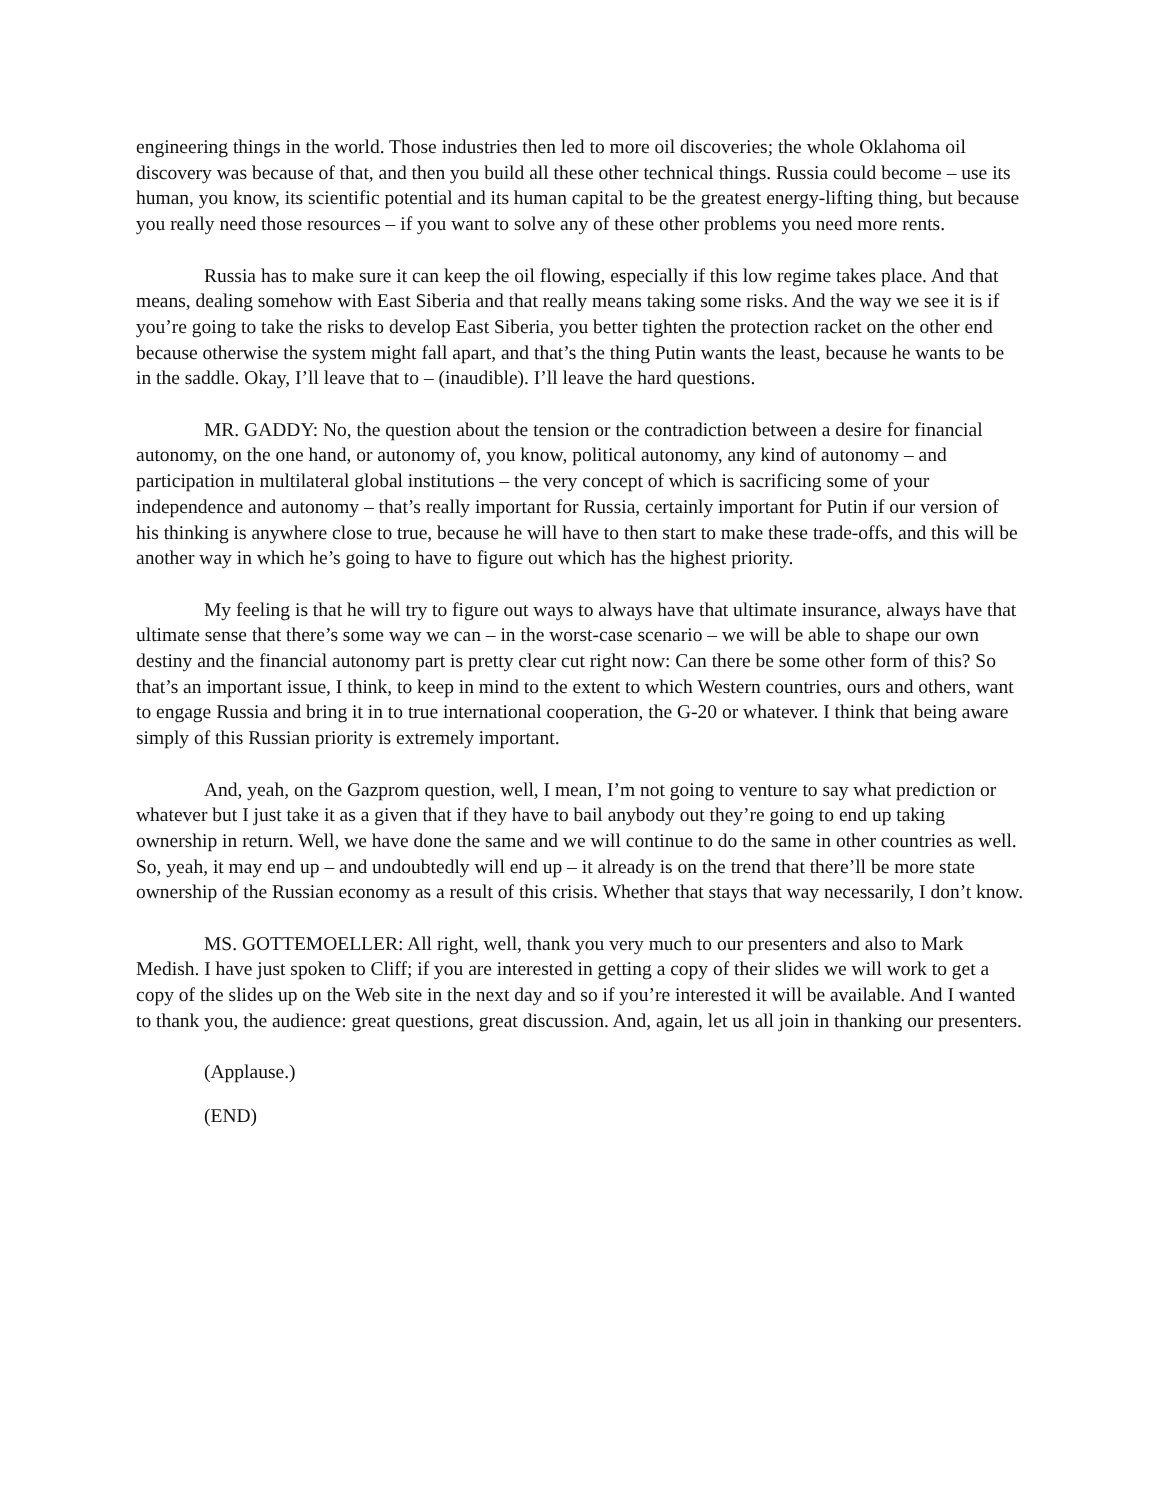engineering things in the world. Those industries then led to more oil discoveries; the whole Oklahoma oil discovery was because of that, and then you build all these other technical things. Russia could become – use its human, you know, its scientific potential and its human capital to be the greatest energy-lifting thing, but because you really need those resources – if you want to solve any of these other problems you need more rents.
Russia has to make sure it can keep the oil flowing, especially if this low regime takes place. And that means, dealing somehow with East Siberia and that really means taking some risks. And the way we see it is if you’re going to take the risks to develop East Siberia, you better tighten the protection racket on the other end because otherwise the system might fall apart, and that’s the thing Putin wants the least, because he wants to be in the saddle. Okay, I’ll leave that to – (inaudible). I’ll leave the hard questions.
MR. GADDY: No, the question about the tension or the contradiction between a desire for financial autonomy, on the one hand, or autonomy of, you know, political autonomy, any kind of autonomy – and participation in multilateral global institutions – the very concept of which is sacrificing some of your independence and autonomy – that’s really important for Russia, certainly important for Putin if our version of his thinking is anywhere close to true, because he will have to then start to make these trade-offs, and this will be another way in which he’s going to have to figure out which has the highest priority.
My feeling is that he will try to figure out ways to always have that ultimate insurance, always have that ultimate sense that there’s some way we can – in the worst-case scenario – we will be able to shape our own destiny and the financial autonomy part is pretty clear cut right now: Can there be some other form of this? So that’s an important issue, I think, to keep in mind to the extent to which Western countries, ours and others, want to engage Russia and bring it in to true international cooperation, the G-20 or whatever. I think that being aware simply of this Russian priority is extremely important.
And, yeah, on the Gazprom question, well, I mean, I’m not going to venture to say what prediction or whatever but I just take it as a given that if they have to bail anybody out they’re going to end up taking ownership in return. Well, we have done the same and we will continue to do the same in other countries as well. So, yeah, it may end up – and undoubtedly will end up – it already is on the trend that there’ll be more state ownership of the Russian economy as a result of this crisis. Whether that stays that way necessarily, I don’t know.
MS. GOTTEMOELLER: All right, well, thank you very much to our presenters and also to Mark Medish. I have just spoken to Cliff; if you are interested in getting a copy of their slides we will work to get a copy of the slides up on the Web site in the next day and so if you’re interested it will be available. And I wanted to thank you, the audience: great questions, great discussion. And, again, let us all join in thanking our presenters.
(Applause.)
(END)